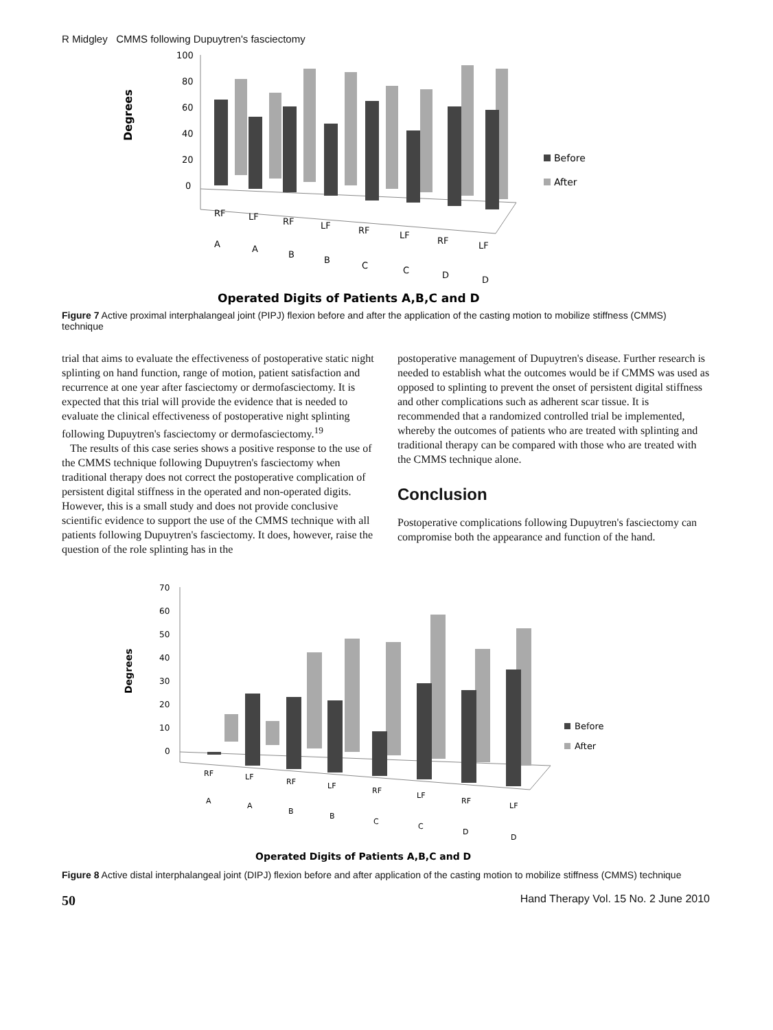R Midgley CMMS following Dupuytren's fasciectomy
Degrees
100
80
60
40
20
0
Before
After
RF
LF
RF
LF
RF
LF
RF
LF
A
A
B
B
C
C
D
D
Operated Digits of Patients A,B,C and D
Figure 7 Active proximal interphalangeal joint (PIPJ) flexion before and after the application of the casting motion to mobilize stiffness (CMMS) technique
trial that aims to evaluate the effectiveness of postoperative static night splinting on hand function, range of motion, patient satisfaction and recurrence at one year after fasciectomy or dermofasciectomy. It is expected that this trial will provide the evidence that is needed to evaluate the clinical effectiveness of postoperative night splinting following Dupuytren's fasciectomy or dermofasciectomy.<sup>19</sup>
The results of this case series shows a positive response to the use of the CMMS technique following Dupuytren's fasciectomy when traditional therapy does not correct the postoperative complication of persistent digital stiffness in the operated and non-operated digits. However, this is a small study and does not provide conclusive scientific evidence to support the use of the CMMS technique with all patients following Dupuytren's fasciectomy. It does, however, raise the question of the role splinting has in the
postoperative management of Dupuytren's disease. Further research is needed to establish what the outcomes would be if CMMS was used as opposed to splinting to prevent the onset of persistent digital stiffness and other complications such as adherent scar tissue. It is recommended that a randomized controlled trial be implemented, whereby the outcomes of patients who are treated with splinting and traditional therapy can be compared with those who are treated with the CMMS technique alone.
Conclusion
Postoperative complications following Dupuytren's fasciectomy can compromise both the appearance and function of the hand.
Degrees
70
60
50
40
30
20
10
0
Before
After
RF
LF
RF
LF
RF
LF
RF
LF
A
A
B
B
C
C
D
D
Operated Digits of Patients A,B,C and D
Figure 8 Active distal interphalangeal joint (DIPJ) flexion before and after application of the casting motion to mobilize stiffness (CMMS) technique
50 Hand Therapy Vol. 15 No. 2 June 2010